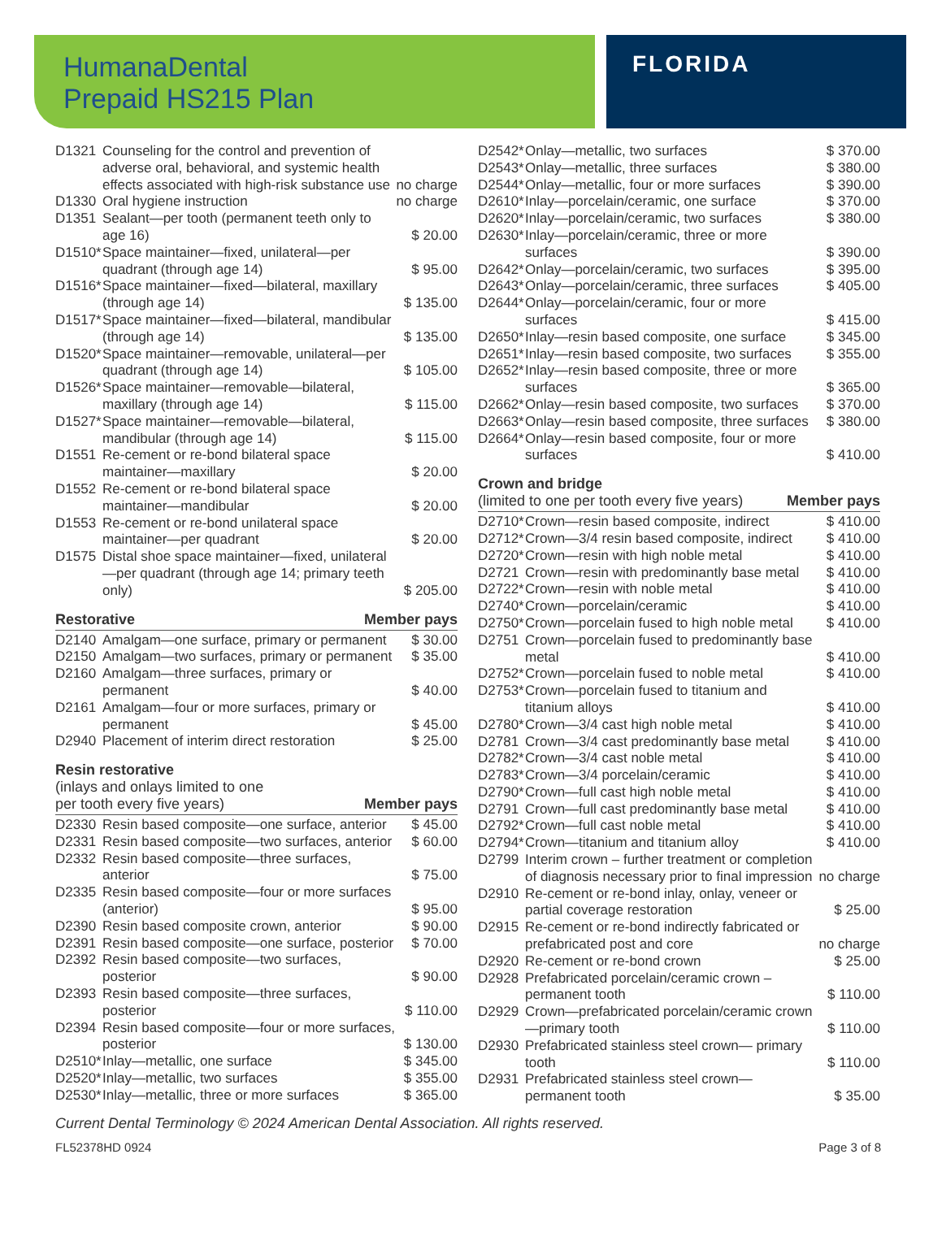HumanaDental
Prepaid HS215 Plan
FLORIDA
| D1321 | Counseling for the control and prevention of adverse oral, behavioral, and systemic health effects associated with high-risk substance use | no charge |
| D1330 | Oral hygiene instruction | no charge |
| D1351 | Sealant—per tooth (permanent teeth only to age 16) | $ 20.00 |
| D1510* | Space maintainer—fixed, unilateral—per quadrant (through age 14) | $ 95.00 |
| D1516* | Space maintainer—fixed—bilateral, maxillary (through age 14) | $ 135.00 |
| D1517* | Space maintainer—fixed—bilateral, mandibular (through age 14) | $ 135.00 |
| D1520* | Space maintainer—removable, unilateral—per quadrant (through age 14) | $ 105.00 |
| D1526* | Space maintainer—removable—bilateral, maxillary (through age 14) | $ 115.00 |
| D1527* | Space maintainer—removable—bilateral, mandibular (through age 14) | $ 115.00 |
| D1551 | Re-cement or re-bond bilateral space maintainer—maxillary | $ 20.00 |
| D1552 | Re-cement or re-bond bilateral space maintainer—mandibular | $ 20.00 |
| D1553 | Re-cement or re-bond unilateral space maintainer—per quadrant | $ 20.00 |
| D1575 | Distal shoe space maintainer—fixed, unilateral —per quadrant (through age 14; primary teeth only) | $ 205.00 |
Restorative Member pays
| D2140 | Amalgam—one surface, primary or permanent | $ 30.00 |
| D2150 | Amalgam—two surfaces, primary or permanent | $ 35.00 |
| D2160 | Amalgam—three surfaces, primary or permanent | $ 40.00 |
| D2161 | Amalgam—four or more surfaces, primary or permanent | $ 45.00 |
| D2940 | Placement of interim direct restoration | $ 25.00 |
Resin restorative
(inlays and onlays limited to one
per tooth every five years) Member pays
| D2330 | Resin based composite—one surface, anterior | $ 45.00 |
| D2331 | Resin based composite—two surfaces, anterior | $ 60.00 |
| D2332 | Resin based composite—three surfaces, anterior | $ 75.00 |
| D2335 | Resin based composite—four or more surfaces (anterior) | $ 95.00 |
| D2390 | Resin based composite crown, anterior | $ 90.00 |
| D2391 | Resin based composite—one surface, posterior | $ 70.00 |
| D2392 | Resin based composite—two surfaces, posterior | $ 90.00 |
| D2393 | Resin based composite—three surfaces, posterior | $ 110.00 |
| D2394 | Resin based composite—four or more surfaces, posterior | $ 130.00 |
| D2510* | Inlay—metallic, one surface | $ 345.00 |
| D2520* | Inlay—metallic, two surfaces | $ 355.00 |
| D2530* | Inlay—metallic, three or more surfaces | $ 365.00 |
| D2542* | Onlay—metallic, two surfaces | $ 370.00 |
| D2543* | Onlay—metallic, three surfaces | $ 380.00 |
| D2544* | Onlay—metallic, four or more surfaces | $ 390.00 |
| D2610* | Inlay—porcelain/ceramic, one surface | $ 370.00 |
| D2620* | Inlay—porcelain/ceramic, two surfaces | $ 380.00 |
| D2630* | Inlay—porcelain/ceramic, three or more surfaces | $ 390.00 |
| D2642* | Onlay—porcelain/ceramic, two surfaces | $ 395.00 |
| D2643* | Onlay—porcelain/ceramic, three surfaces | $ 405.00 |
| D2644* | Onlay—porcelain/ceramic, four or more surfaces | $ 415.00 |
| D2650* | Inlay—resin based composite, one surface | $ 345.00 |
| D2651* | Inlay—resin based composite, two surfaces | $ 355.00 |
| D2652* | Inlay—resin based composite, three or more surfaces | $ 365.00 |
| D2662* | Onlay—resin based composite, two surfaces | $ 370.00 |
| D2663* | Onlay—resin based composite, three surfaces | $ 380.00 |
| D2664* | Onlay—resin based composite, four or more surfaces | $ 410.00 |
Crown and bridge
(limited to one per tooth every five years) Member pays
| D2710* | Crown—resin based composite, indirect | $ 410.00 |
| D2712* | Crown—3/4 resin based composite, indirect | $ 410.00 |
| D2720* | Crown—resin with high noble metal | $ 410.00 |
| D2721 | Crown—resin with predominantly base metal | $ 410.00 |
| D2722* | Crown—resin with noble metal | $ 410.00 |
| D2740* | Crown—porcelain/ceramic | $ 410.00 |
| D2750* | Crown—porcelain fused to high noble metal | $ 410.00 |
| D2751 | Crown—porcelain fused to predominantly base metal | $ 410.00 |
| D2752* | Crown—porcelain fused to noble metal | $ 410.00 |
| D2753* | Crown—porcelain fused to titanium and titanium alloys | $ 410.00 |
| D2780* | Crown—3/4 cast high noble metal | $ 410.00 |
| D2781 | Crown—3/4 cast predominantly base metal | $ 410.00 |
| D2782* | Crown—3/4 cast noble metal | $ 410.00 |
| D2783* | Crown—3/4 porcelain/ceramic | $ 410.00 |
| D2790* | Crown—full cast high noble metal | $ 410.00 |
| D2791 | Crown—full cast predominantly base metal | $ 410.00 |
| D2792* | Crown—full cast noble metal | $ 410.00 |
| D2794* | Crown—titanium and titanium alloy | $ 410.00 |
| D2799 | Interim crown – further treatment or completion of diagnosis necessary prior to final impression | no charge |
| D2910 | Re-cement or re-bond inlay, onlay, veneer or partial coverage restoration | $ 25.00 |
| D2915 | Re-cement or re-bond indirectly fabricated or prefabricated post and core | no charge |
| D2920 | Re-cement or re-bond crown | $ 25.00 |
| D2928 | Prefabricated porcelain/ceramic crown – permanent tooth | $ 110.00 |
| D2929 | Crown—prefabricated porcelain/ceramic crown—primary tooth | $ 110.00 |
| D2930 | Prefabricated stainless steel crown— primary tooth | $ 110.00 |
| D2931 | Prefabricated stainless steel crown— permanent tooth | $ 35.00 |
Current Dental Terminology © 2024 American Dental Association. All rights reserved.
FL52378HD 0924 Page 3 of 8